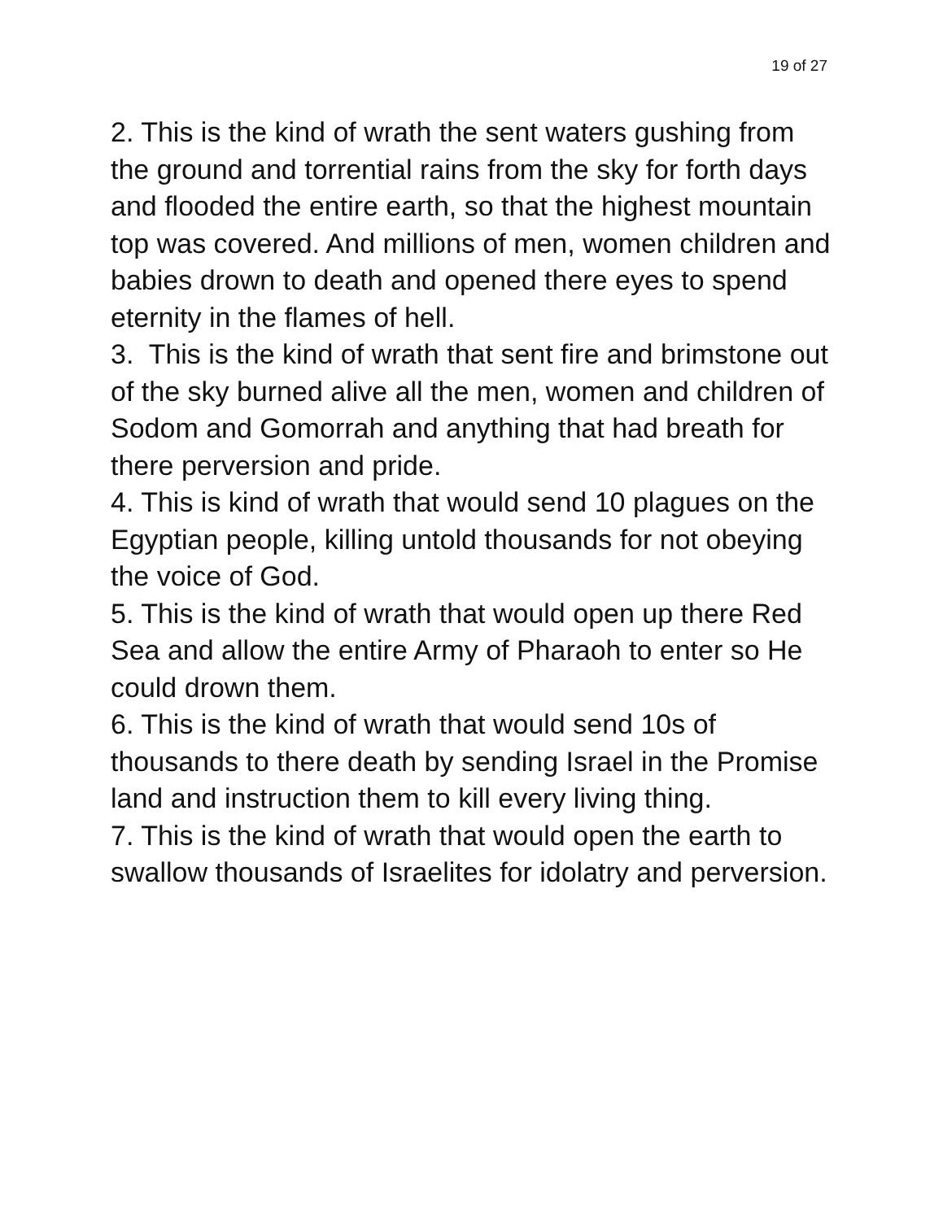19 of 27
2. This is the kind of wrath the sent waters gushing from the ground and torrential rains from the sky for forth days and flooded the entire earth, so that the highest mountain top was covered. And millions of men, women children and babies drown to death and opened there eyes to spend eternity in the flames of hell.
3. This is the kind of wrath that sent fire and brimstone out of the sky burned alive all the men, women and children of Sodom and Gomorrah and anything that had breath for there perversion and pride.
4. This is kind of wrath that would send 10 plagues on the Egyptian people, killing untold thousands for not obeying the voice of God.
5. This is the kind of wrath that would open up there Red Sea and allow the entire Army of Pharaoh to enter so He could drown them.
6. This is the kind of wrath that would send 10s of thousands to there death by sending Israel in the Promise land and instruction them to kill every living thing.
7. This is the kind of wrath that would open the earth to swallow thousands of Israelites for idolatry and perversion.